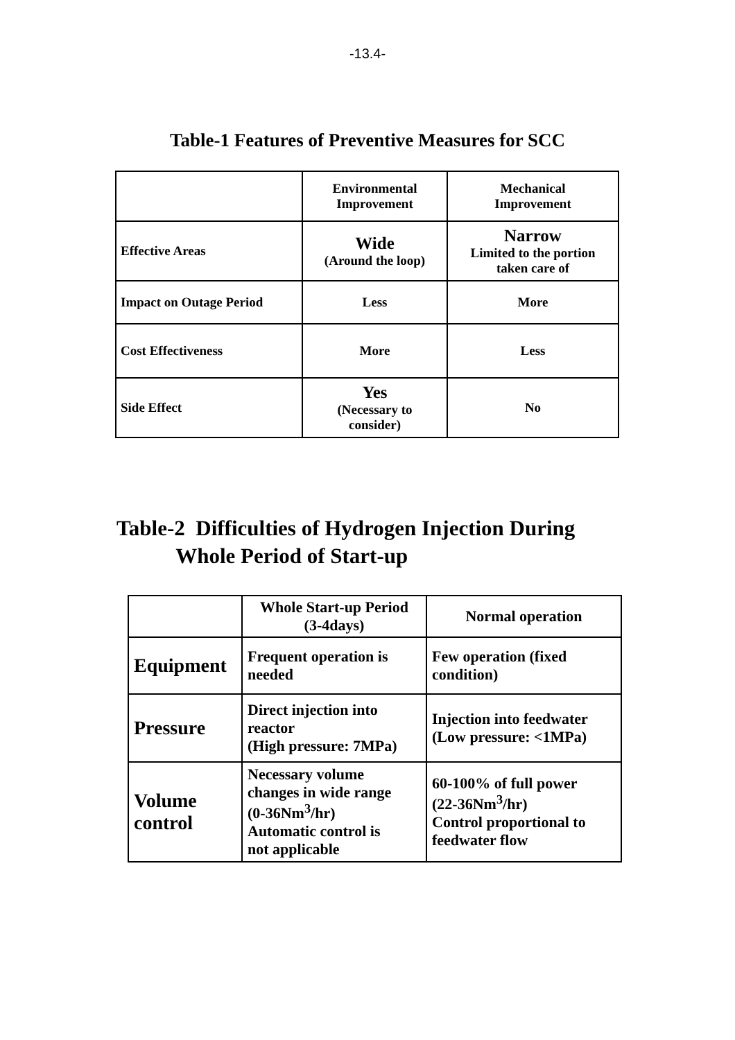-13.4-
Table-1 Features of Preventive Measures for SCC
| | Environmental Improvement | Mechanical Improvement |
| Effective Areas | Wide (Around the loop) | Narrow Limited to the portion taken care of |
| Impact on Outage Period | Less | More |
| Cost Effectiveness | More | Less |
| Side Effect | Yes (Necessary to consider) | No |
Table-2 Difficulties of Hydrogen Injection During
Whole Period of Start-up
| | Whole Start-up Period (3-4days) | Normal operation |
| Equipment | Frequent operation is needed | Few operation (fixed condition) |
| Pressure | Direct injection into reactor (High pressure: 7MPa) | Injection into feedwater (Low pressure: <1MPa) |
| Volume control | Necessary volume changes in wide range (0-36Nm<sup>3</sup>/hr) Automatic control is not applicable | 60-100% of full power (22-36Nm<sup>3</sup>/hr) Control proportional to feedwater flow |